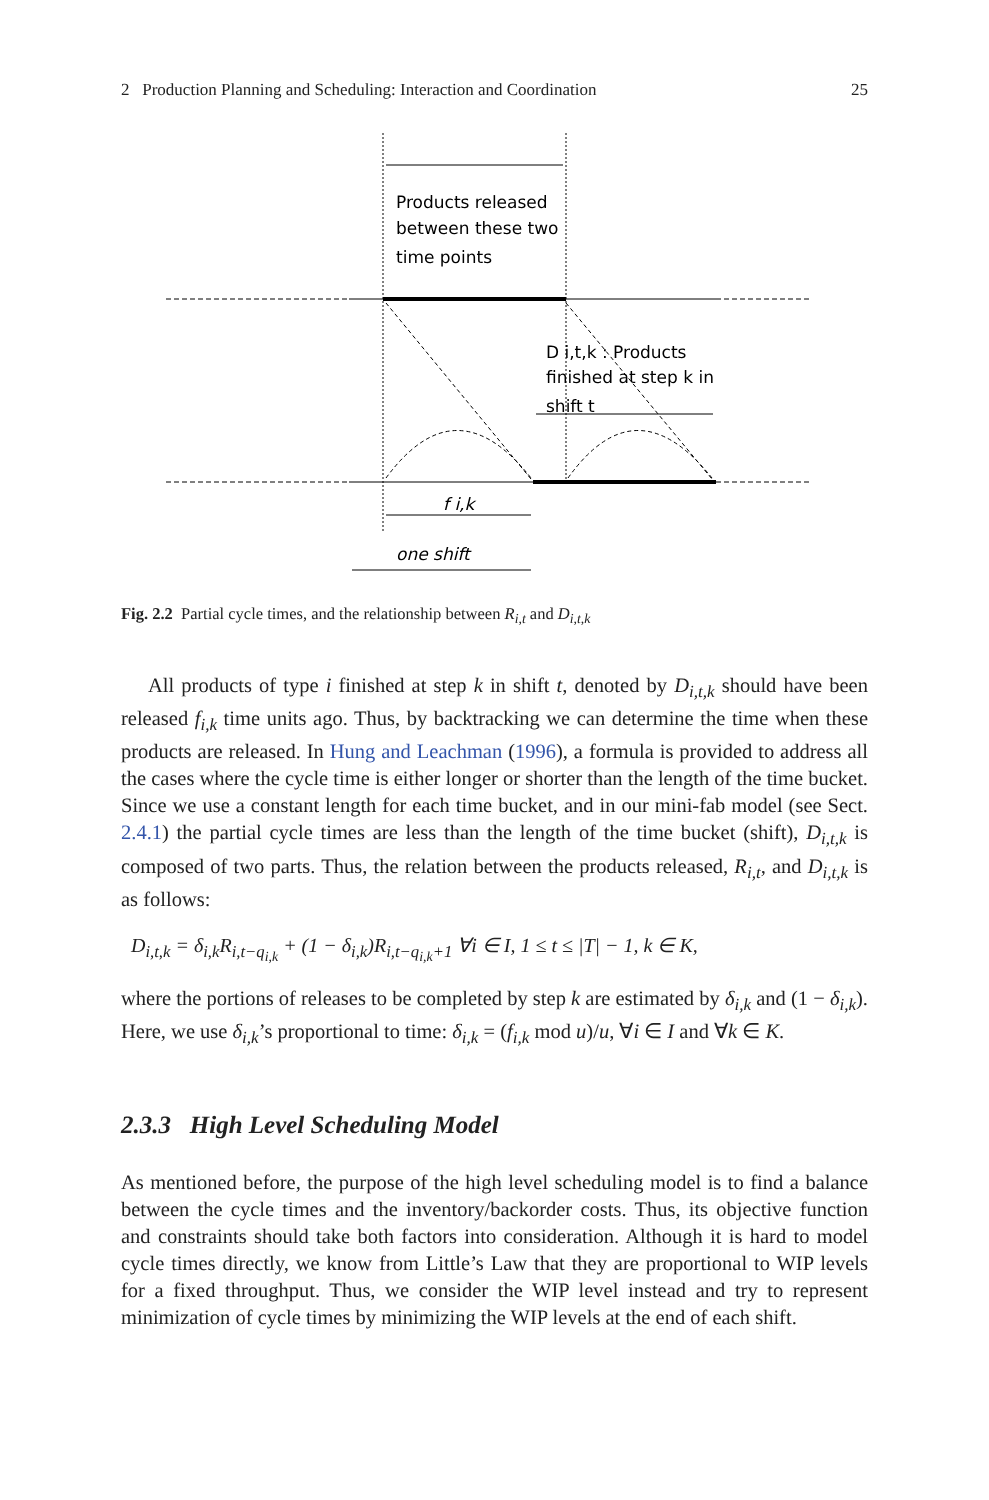2 Production Planning and Scheduling: Interaction and Coordination 25
Products released
between these two
time points
D i,t,k : Products
finished at step k in
shift t
f i,k
one shift
Fig. 2.2 Partial cycle times, and the relationship between R<sub>i,t</sub> and D<sub>i,t,k</sub>
All products of type i finished at step k in shift t, denoted by D<sub>i,t,k</sub> should have been released f<sub>i,k</sub> time units ago. Thus, by backtracking we can determine the time when these products are released. In Hung and Leachman (1996), a formula is provided to address all the cases where the cycle time is either longer or shorter than the length of the time bucket. Since we use a constant length for each time bucket, and in our mini-fab model (see Sect. 2.4.1) the partial cycle times are less than the length of the time bucket (shift), D<sub>i,t,k</sub> is composed of two parts. Thus, the relation between the products released, R<sub>i,t</sub>, and D<sub>i,t,k</sub> is as follows:
D<sub>i,t,k</sub> = δ<sub>i,k</sub>R<sub>i,t−q<sub>i,k</sub></sub> + (1 − δ<sub>i,k</sub>)R<sub>i,t−q<sub>i,k</sub>+1</sub> ∀i ∈ I, 1 ≤ t ≤ |T| − 1, k ∈ K,
where the portions of releases to be completed by step k are estimated by δ<sub>i,k</sub> and (1 − δ<sub>i,k</sub>). Here, we use δ<sub>i,k</sub>’s proportional to time: δ<sub>i,k</sub> = (f<sub>i,k</sub> mod u)/u, ∀i ∈ I and ∀k ∈ K.
2.3.3 High Level Scheduling Model
As mentioned before, the purpose of the high level scheduling model is to find a balance between the cycle times and the inventory/backorder costs. Thus, its objective function and constraints should take both factors into consideration. Although it is hard to model cycle times directly, we know from Little’s Law that they are proportional to WIP levels for a fixed throughput. Thus, we consider the WIP level instead and try to represent minimization of cycle times by minimizing the WIP levels at the end of each shift.